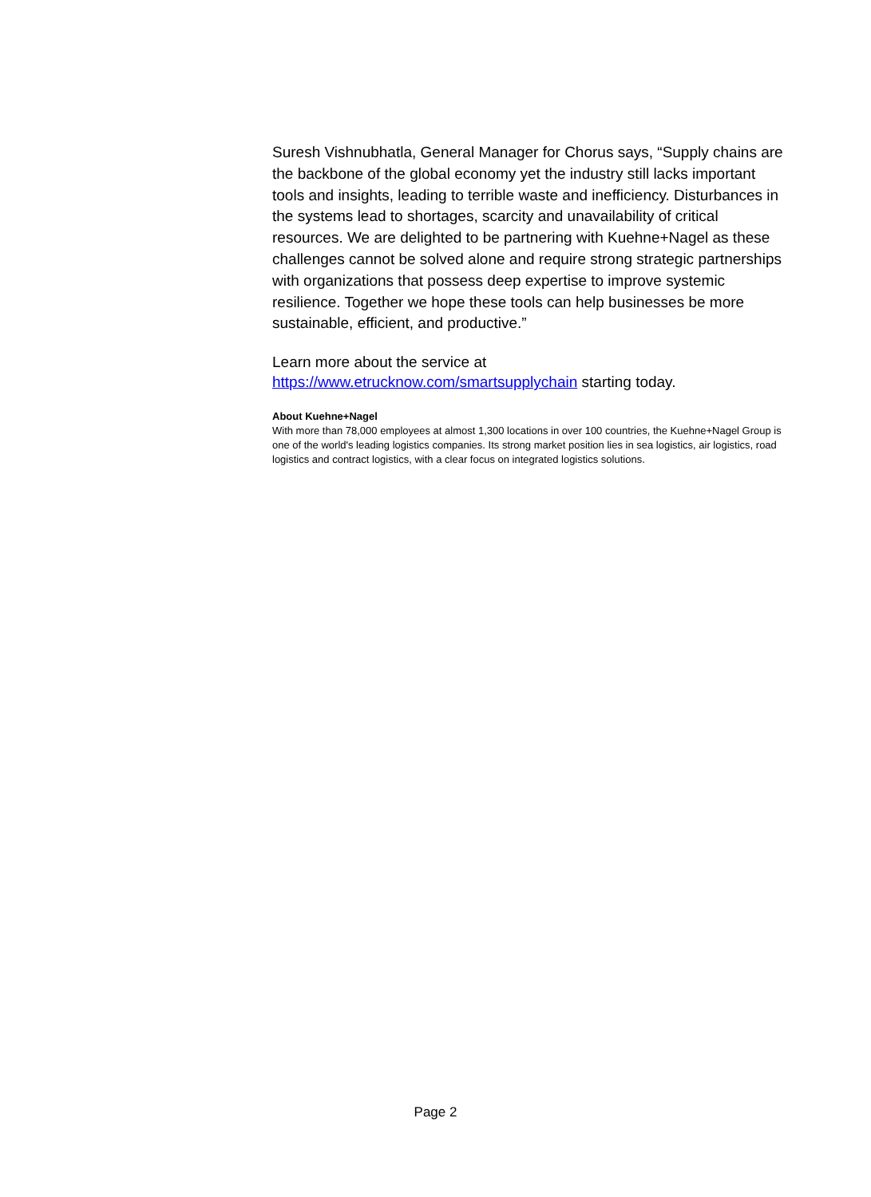Suresh Vishnubhatla, General Manager for Chorus says, “Supply chains are the backbone of the global economy yet the industry still lacks important tools and insights, leading to terrible waste and inefficiency. Disturbances in the systems lead to shortages, scarcity and unavailability of critical resources. We are delighted to be partnering with Kuehne+Nagel as these challenges cannot be solved alone and require strong strategic partnerships with organizations that possess deep expertise to improve systemic resilience. Together we hope these tools can help businesses be more sustainable, efficient, and productive.”
Learn more about the service at
https://www.etrucknow.com/smartsupplychain starting today.
About Kuehne+Nagel
With more than 78,000 employees at almost 1,300 locations in over 100 countries, the Kuehne+Nagel Group is one of the world's leading logistics companies. Its strong market position lies in sea logistics, air logistics, road logistics and contract logistics, with a clear focus on integrated logistics solutions.
Page 2